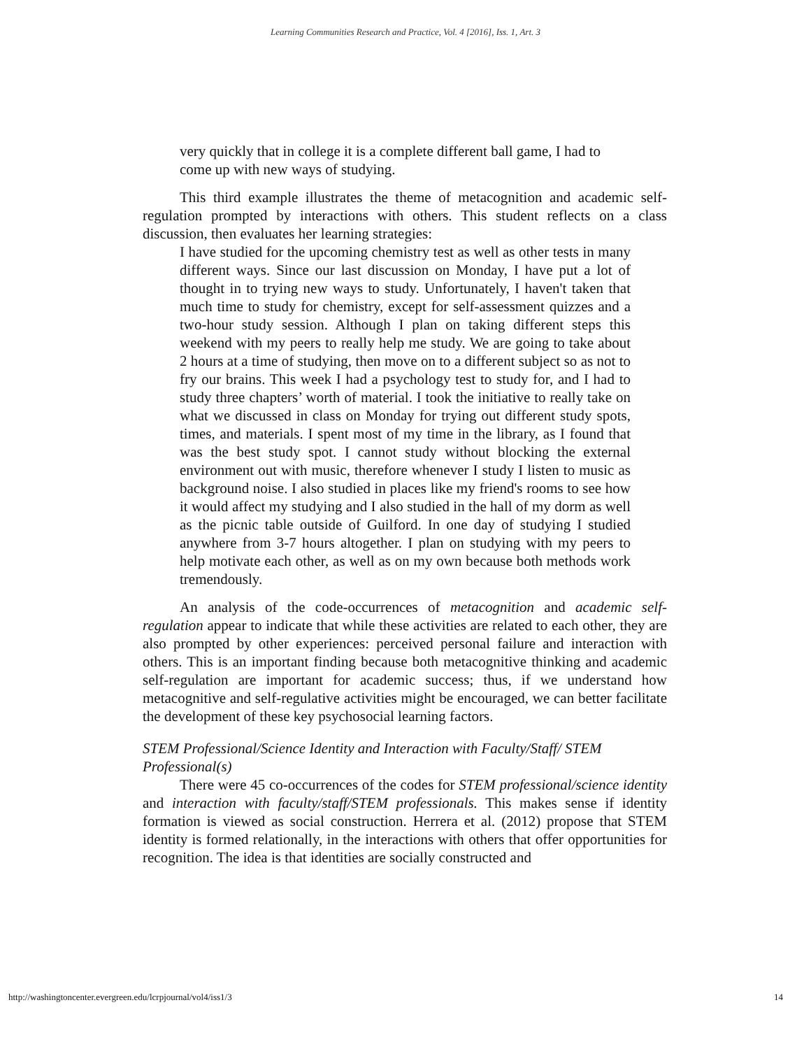Learning Communities Research and Practice, Vol. 4 [2016], Iss. 1, Art. 3
very quickly that in college it is a complete different ball game, I had to come up with new ways of studying.
This third example illustrates the theme of metacognition and academic self-regulation prompted by interactions with others. This student reflects on a class discussion, then evaluates her learning strategies:
I have studied for the upcoming chemistry test as well as other tests in many different ways. Since our last discussion on Monday, I have put a lot of thought in to trying new ways to study. Unfortunately, I haven't taken that much time to study for chemistry, except for self-assessment quizzes and a two-hour study session. Although I plan on taking different steps this weekend with my peers to really help me study. We are going to take about 2 hours at a time of studying, then move on to a different subject so as not to fry our brains. This week I had a psychology test to study for, and I had to study three chapters’ worth of material. I took the initiative to really take on what we discussed in class on Monday for trying out different study spots, times, and materials. I spent most of my time in the library, as I found that was the best study spot. I cannot study without blocking the external environment out with music, therefore whenever I study I listen to music as background noise. I also studied in places like my friend's rooms to see how it would affect my studying and I also studied in the hall of my dorm as well as the picnic table outside of Guilford. In one day of studying I studied anywhere from 3-7 hours altogether. I plan on studying with my peers to help motivate each other, as well as on my own because both methods work tremendously.
An analysis of the code-occurrences of metacognition and academic self-regulation appear to indicate that while these activities are related to each other, they are also prompted by other experiences: perceived personal failure and interaction with others. This is an important finding because both metacognitive thinking and academic self-regulation are important for academic success; thus, if we understand how metacognitive and self-regulative activities might be encouraged, we can better facilitate the development of these key psychosocial learning factors.
STEM Professional/Science Identity and Interaction with Faculty/Staff/ STEM Professional(s)
There were 45 co-occurrences of the codes for STEM professional/science identity and interaction with faculty/staff/STEM professionals. This makes sense if identity formation is viewed as social construction. Herrera et al. (2012) propose that STEM identity is formed relationally, in the interactions with others that offer opportunities for recognition. The idea is that identities are socially constructed and
http://washingtoncenter.evergreen.edu/lcrpjournal/vol4/iss1/3 14